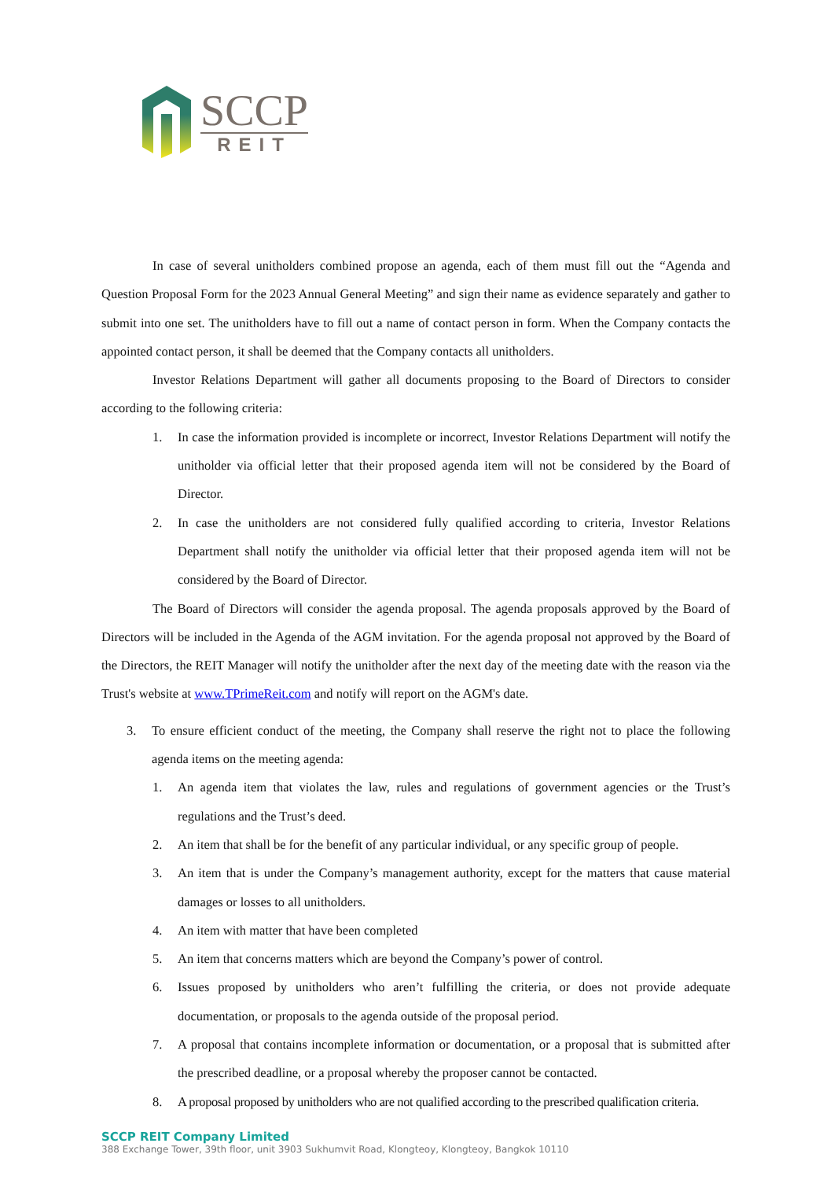SCCP
REIT
In case of several unitholders combined propose an agenda, each of them must fill out the “Agenda and Question Proposal Form for the 2023 Annual General Meeting” and sign their name as evidence separately and gather to submit into one set. The unitholders have to fill out a name of contact person in form. When the Company contacts the appointed contact person, it shall be deemed that the Company contacts all unitholders.
Investor Relations Department will gather all documents proposing to the Board of Directors to consider according to the following criteria:
1. In case the information provided is incomplete or incorrect, Investor Relations Department will notify the unitholder via official letter that their proposed agenda item will not be considered by the Board of Director.
2. In case the unitholders are not considered fully qualified according to criteria, Investor Relations Department shall notify the unitholder via official letter that their proposed agenda item will not be considered by the Board of Director.
The Board of Directors will consider the agenda proposal. The agenda proposals approved by the Board of Directors will be included in the Agenda of the AGM invitation. For the agenda proposal not approved by the Board of the Directors, the REIT Manager will notify the unitholder after the next day of the meeting date with the reason via the Trust's website at www.TPrimeReit.com and notify will report on the AGM's date.
3. To ensure efficient conduct of the meeting, the Company shall reserve the right not to place the following agenda items on the meeting agenda:
1. An agenda item that violates the law, rules and regulations of government agencies or the Trust’s regulations and the Trust’s deed.
2. An item that shall be for the benefit of any particular individual, or any specific group of people.
3. An item that is under the Company’s management authority, except for the matters that cause material damages or losses to all unitholders.
4. An item with matter that have been completed
5. An item that concerns matters which are beyond the Company’s power of control.
6. Issues proposed by unitholders who aren’t fulfilling the criteria, or does not provide adequate documentation, or proposals to the agenda outside of the proposal period.
7. A proposal that contains incomplete information or documentation, or a proposal that is submitted after the prescribed deadline, or a proposal whereby the proposer cannot be contacted.
8. A proposal proposed by unitholders who are not qualified according to the prescribed qualification criteria.
SCCP REIT Company Limited
388 Exchange Tower, 39th floor, unit 3903 Sukhumvit Road, Klongteoy, Klongteoy, Bangkok 10110